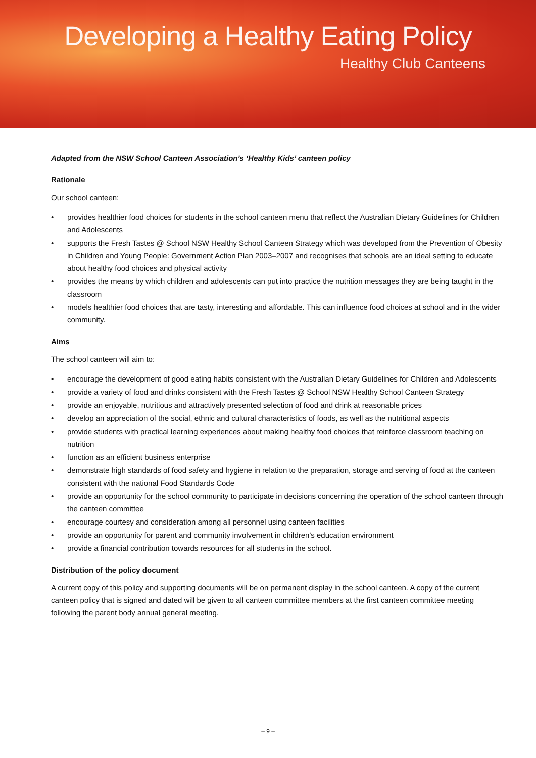Developing a Healthy Eating Policy
Healthy Club Canteens
Adapted from the NSW School Canteen Association’s ‘Healthy Kids’ canteen policy
Rationale
Our school canteen:
• provides healthier food choices for students in the school canteen menu that reflect the Australian Dietary Guidelines for Children and Adolescents
• supports the Fresh Tastes @ School NSW Healthy School Canteen Strategy which was developed from the Prevention of Obesity in Children and Young People: Government Action Plan 2003–2007 and recognises that schools are an ideal setting to educate about healthy food choices and physical activity
• provides the means by which children and adolescents can put into practice the nutrition messages they are being taught in the classroom
• models healthier food choices that are tasty, interesting and affordable. This can influence food choices at school and in the wider community.
Aims
The school canteen will aim to:
• encourage the development of good eating habits consistent with the Australian Dietary Guidelines for Children and Adolescents
• provide a variety of food and drinks consistent with the Fresh Tastes @ School NSW Healthy School Canteen Strategy
• provide an enjoyable, nutritious and attractively presented selection of food and drink at reasonable prices
• develop an appreciation of the social, ethnic and cultural characteristics of foods, as well as the nutritional aspects
• provide students with practical learning experiences about making healthy food choices that reinforce classroom teaching on nutrition
• function as an efficient business enterprise
• demonstrate high standards of food safety and hygiene in relation to the preparation, storage and serving of food at the canteen consistent with the national Food Standards Code
• provide an opportunity for the school community to participate in decisions concerning the operation of the school canteen through the canteen committee
• encourage courtesy and consideration among all personnel using canteen facilities
• provide an opportunity for parent and community involvement in children's education environment
• provide a financial contribution towards resources for all students in the school.
Distribution of the policy document
A current copy of this policy and supporting documents will be on permanent display in the school canteen. A copy of the current canteen policy that is signed and dated will be given to all canteen committee members at the first canteen committee meeting following the parent body annual general meeting.
– 9 –